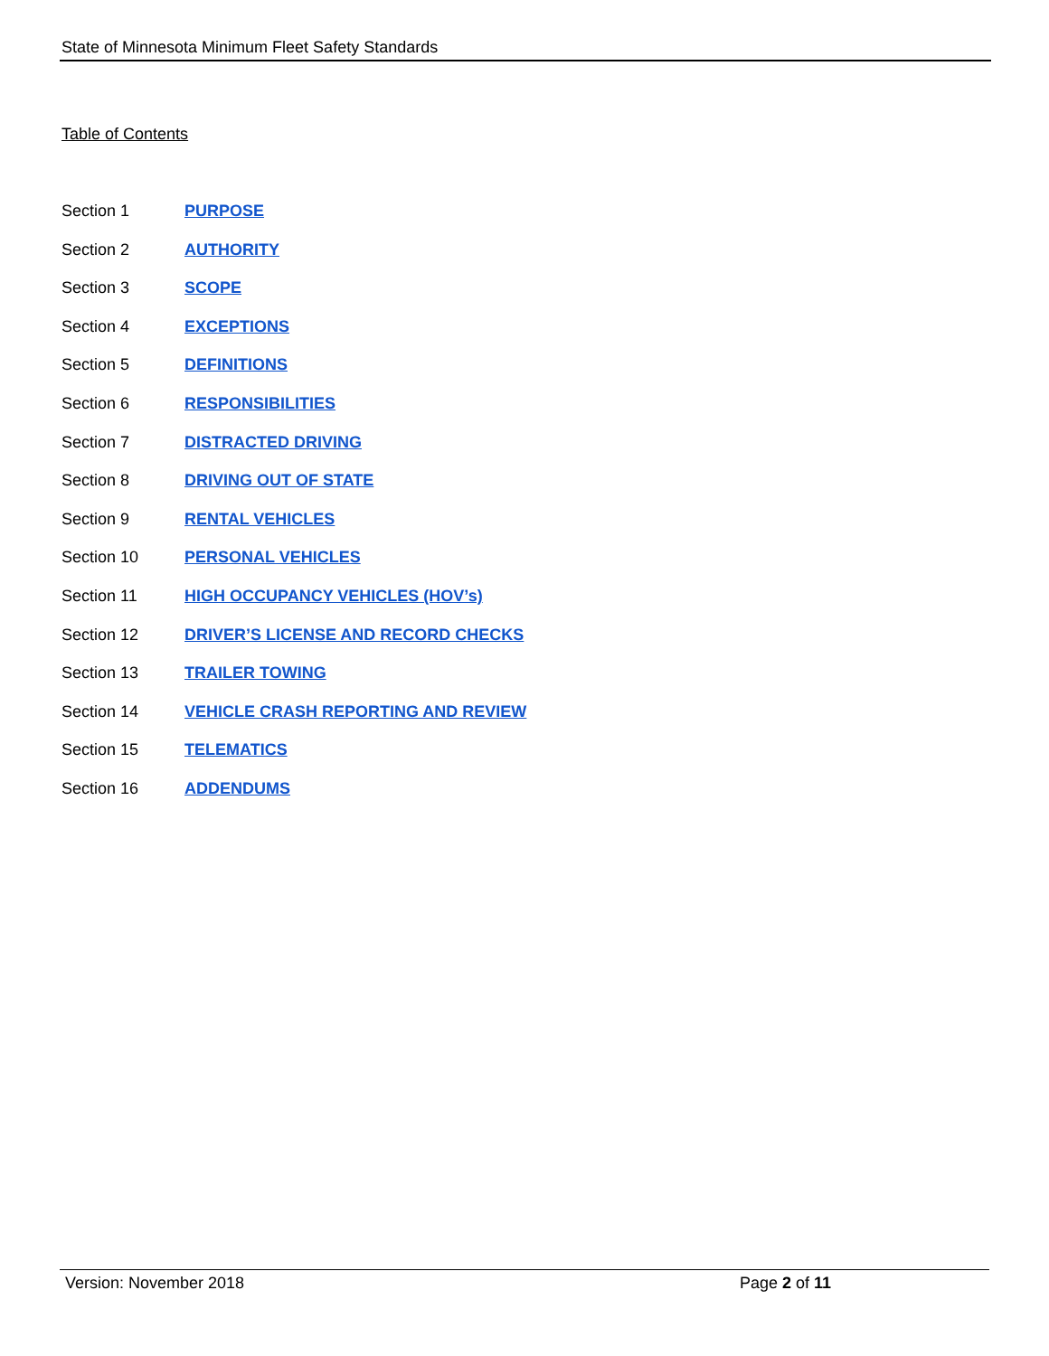State of Minnesota Minimum Fleet Safety Standards
Table of Contents
Section 1 PURPOSE
Section 2 AUTHORITY
Section 3 SCOPE
Section 4 EXCEPTIONS
Section 5 DEFINITIONS
Section 6 RESPONSIBILITIES
Section 7 DISTRACTED DRIVING
Section 8 DRIVING OUT OF STATE
Section 9 RENTAL VEHICLES
Section 10 PERSONAL VEHICLES
Section 11 HIGH OCCUPANCY VEHICLES (HOV’s)
Section 12 DRIVER’S LICENSE AND RECORD CHECKS
Section 13 TRAILER TOWING
Section 14 VEHICLE CRASH REPORTING AND REVIEW
Section 15 TELEMATICS
Section 16 ADDENDUMS
Version: November 2018 Page 2 of 11